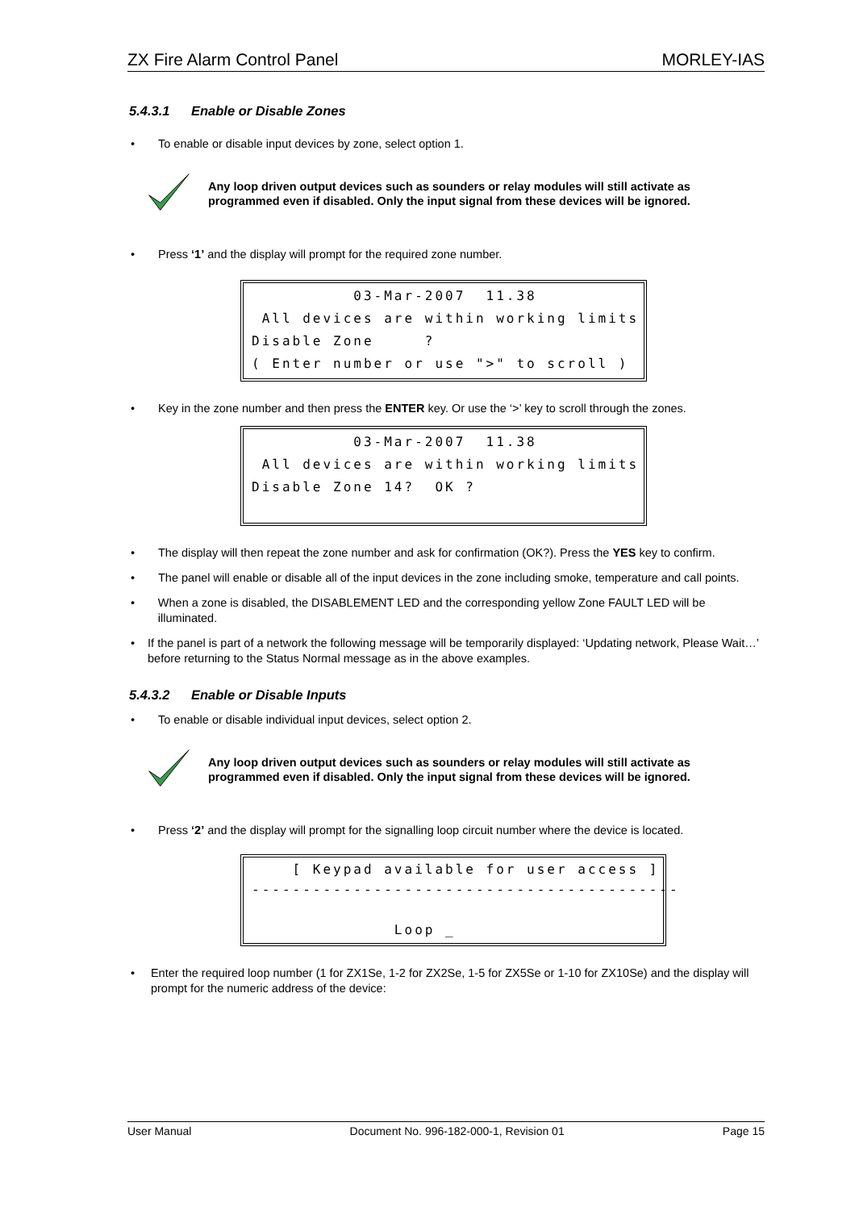ZX Fire Alarm Control Panel MORLEY-IAS
5.4.3.1 Enable or Disable Zones
• To enable or disable input devices by zone, select option 1.
Any loop driven output devices such as sounders or relay modules will still activate as programmed even if disabled. Only the input signal from these devices will be ignored.
• Press ‘1’ and the display will prompt for the required zone number.
03-Mar-2007 11.38 All devices are within working limits Disable Zone ? ( Enter number or use ">" to scroll )
• Key in the zone number and then press the ENTER key. Or use the ‘>’ key to scroll through the zones.
03-Mar-2007 11.38 All devices are within working limits Disable Zone 14? OK ?
• The display will then repeat the zone number and ask for confirmation (OK?). Press the YES key to confirm.
• The panel will enable or disable all of the input devices in the zone including smoke, temperature and call points.
• When a zone is disabled, the DISABLEMENT LED and the corresponding yellow Zone FAULT LED will be illuminated.
• If the panel is part of a network the following message will be temporarily displayed: ‘Updating network, Please Wait…’ before returning to the Status Normal message as in the above examples.
5.4.3.2 Enable or Disable Inputs
• To enable or disable individual input devices, select option 2.
Any loop driven output devices such as sounders or relay modules will still activate as programmed even if disabled. Only the input signal from these devices will be ignored.
• Press ‘2’ and the display will prompt for the signalling loop circuit number where the device is located.
[ Keypad available for user access ] ------------------------------------------ Loop _
• Enter the required loop number (1 for ZX1Se, 1-2 for ZX2Se, 1-5 for ZX5Se or 1-10 for ZX10Se) and the display will prompt for the numeric address of the device:
User Manual Document No. 996-182-000-1, Revision 01 Page 15